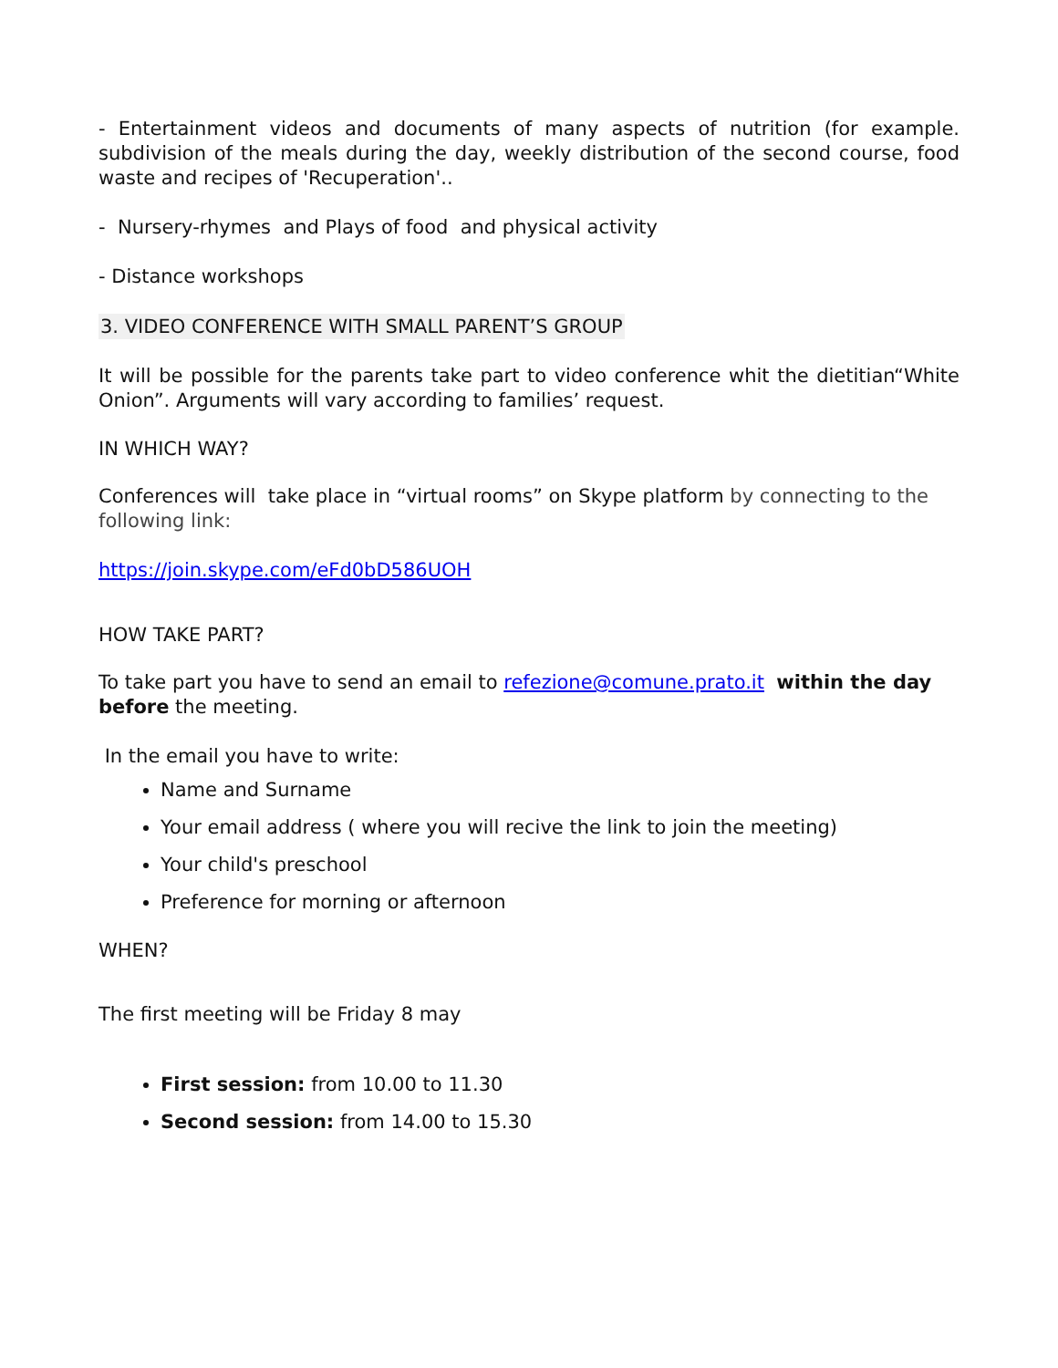- Entertainment videos and documents of many aspects of nutrition (for example. subdivision of the meals during the day, weekly distribution of the second course, food waste and recipes of 'Recuperation'..
- Nursery-rhymes and Plays of food and physical activity
- Distance workshops
3. VIDEO CONFERENCE WITH SMALL PARENT’S GROUP
It will be possible for the parents take part to video conference whit the dietitian“White Onion”. Arguments will vary according to families’ request.
IN WHICH WAY?
Conferences will take place in “virtual rooms” on Skype platform by connecting to the following link:
https://join.skype.com/eFd0bD586UOH
HOW TAKE PART?
To take part you have to send an email to refezione@comune.prato.it within the day before the meeting.
In the email you have to write:
Name and Surname
Your email address ( where you will recive the link to join the meeting)
Your child's preschool
Preference for morning or afternoon
WHEN?
The first meeting will be Friday 8 may
First session: from 10.00 to 11.30
Second session: from 14.00 to 15.30